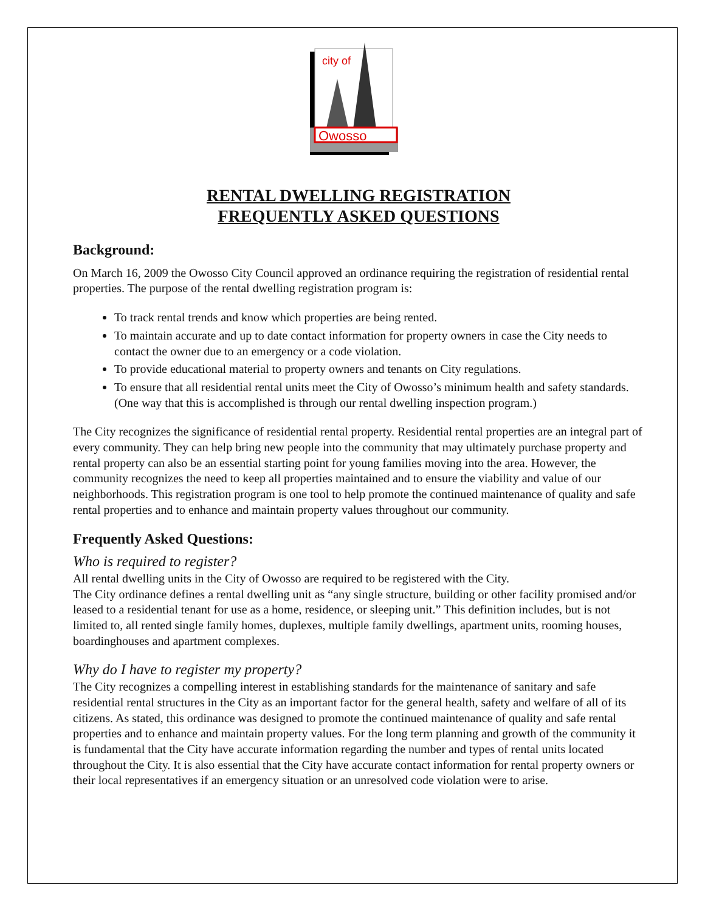Owosso
city of
RENTAL DWELLING REGISTRATION
FREQUENTLY ASKED QUESTIONS
Background:
On March 16, 2009 the Owosso City Council approved an ordinance requiring the registration of residential rental properties. The purpose of the rental dwelling registration program is:
To track rental trends and know which properties are being rented.
To maintain accurate and up to date contact information for property owners in case the City needs to contact the owner due to an emergency or a code violation.
To provide educational material to property owners and tenants on City regulations.
To ensure that all residential rental units meet the City of Owosso’s minimum health and safety standards. (One way that this is accomplished is through our rental dwelling inspection program.)
The City recognizes the significance of residential rental property. Residential rental properties are an integral part of every community. They can help bring new people into the community that may ultimately purchase property and rental property can also be an essential starting point for young families moving into the area. However, the community recognizes the need to keep all properties maintained and to ensure the viability and value of our neighborhoods. This registration program is one tool to help promote the continued maintenance of quality and safe rental properties and to enhance and maintain property values throughout our community.
Frequently Asked Questions:
Who is required to register?
All rental dwelling units in the City of Owosso are required to be registered with the City.
The City ordinance defines a rental dwelling unit as “any single structure, building or other facility promised and/or leased to a residential tenant for use as a home, residence, or sleeping unit.” This definition includes, but is not limited to, all rented single family homes, duplexes, multiple family dwellings, apartment units, rooming houses, boardinghouses and apartment complexes.
Why do I have to register my property?
The City recognizes a compelling interest in establishing standards for the maintenance of sanitary and safe residential rental structures in the City as an important factor for the general health, safety and welfare of all of its citizens. As stated, this ordinance was designed to promote the continued maintenance of quality and safe rental properties and to enhance and maintain property values. For the long term planning and growth of the community it is fundamental that the City have accurate information regarding the number and types of rental units located throughout the City. It is also essential that the City have accurate contact information for rental property owners or their local representatives if an emergency situation or an unresolved code violation were to arise.